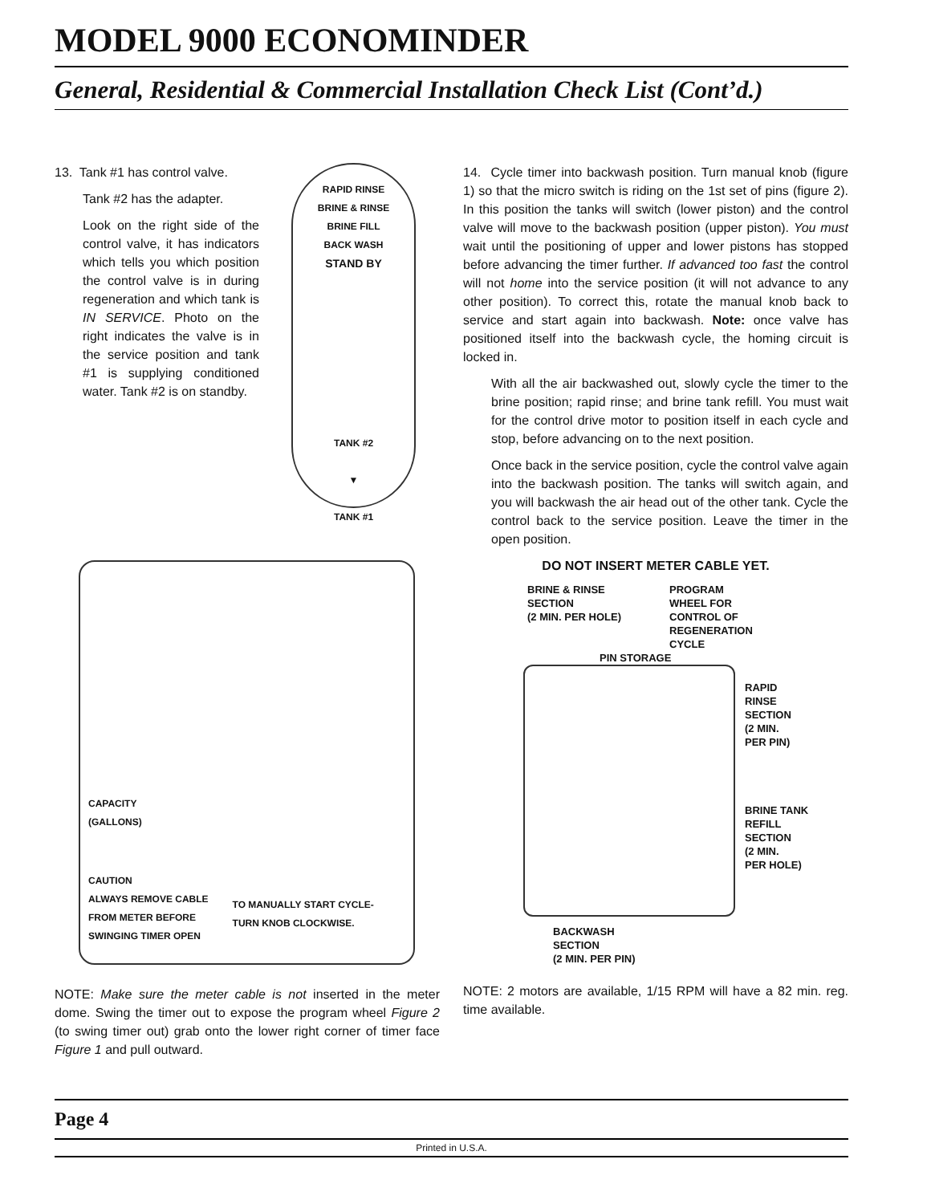MODEL 9000 ECONOMINDER
General, Residential & Commercial Installation Check List (Cont’d.)
13. Tank #1 has control valve.
Tank #2 has the adapter.
Look on the right side of the control valve, it has indicators which tells you which position the control valve is in during regeneration and which tank is IN SERVICE. Photo on the right indicates the valve is in the service position and tank #1 is supplying conditioned water. Tank #2 is on standby.
RAPID RINSE
BRINE & RINSE
BRINE FILL
BACK WASH
STAND BY
TANK #2
▼
TANK #1
CAPACITY
(GALLONS)
CAUTION
ALWAYS REMOVE CABLE
FROM METER BEFORE
SWINGING TIMER OPEN
TO MANUALLY START CYCLE-
TURN KNOB CLOCKWISE.
NOTE: Make sure the meter cable is not inserted in the meter dome. Swing the timer out to expose the program wheel Figure 2 (to swing timer out) grab onto the lower right corner of timer face Figure 1 and pull outward.
14. Cycle timer into backwash position. Turn manual knob (figure 1) so that the micro switch is riding on the 1st set of pins (figure 2). In this position the tanks will switch (lower piston) and the control valve will move to the backwash position (upper piston). You must wait until the positioning of upper and lower pistons has stopped before advancing the timer further. If advanced too fast the control will not home into the service position (it will not advance to any other position). To correct this, rotate the manual knob back to service and start again into backwash. Note: once valve has positioned itself into the backwash cycle, the homing circuit is locked in.
With all the air backwashed out, slowly cycle the timer to the brine position; rapid rinse; and brine tank refill. You must wait for the control drive motor to position itself in each cycle and stop, before advancing on to the next position.
Once back in the service position, cycle the control valve again into the backwash position. The tanks will switch again, and you will backwash the air head out of the other tank. Cycle the control back to the service position. Leave the timer in the open position.
DO NOT INSERT METER CABLE YET.
BRINE & RINSE
SECTION
(2 MIN. PER HOLE)
PROGRAM
WHEEL FOR
CONTROL OF
REGENERATION
CYCLE
PIN STORAGE
RAPID
RINSE
SECTION
(2 MIN.
PER PIN)
BRINE TANK
REFILL
SECTION
(2 MIN.
PER HOLE)
BACKWASH
SECTION
(2 MIN. PER PIN)
NOTE: 2 motors are available, 1/15 RPM will have a 82 min. reg. time available.
Page 4
Printed in U.S.A.